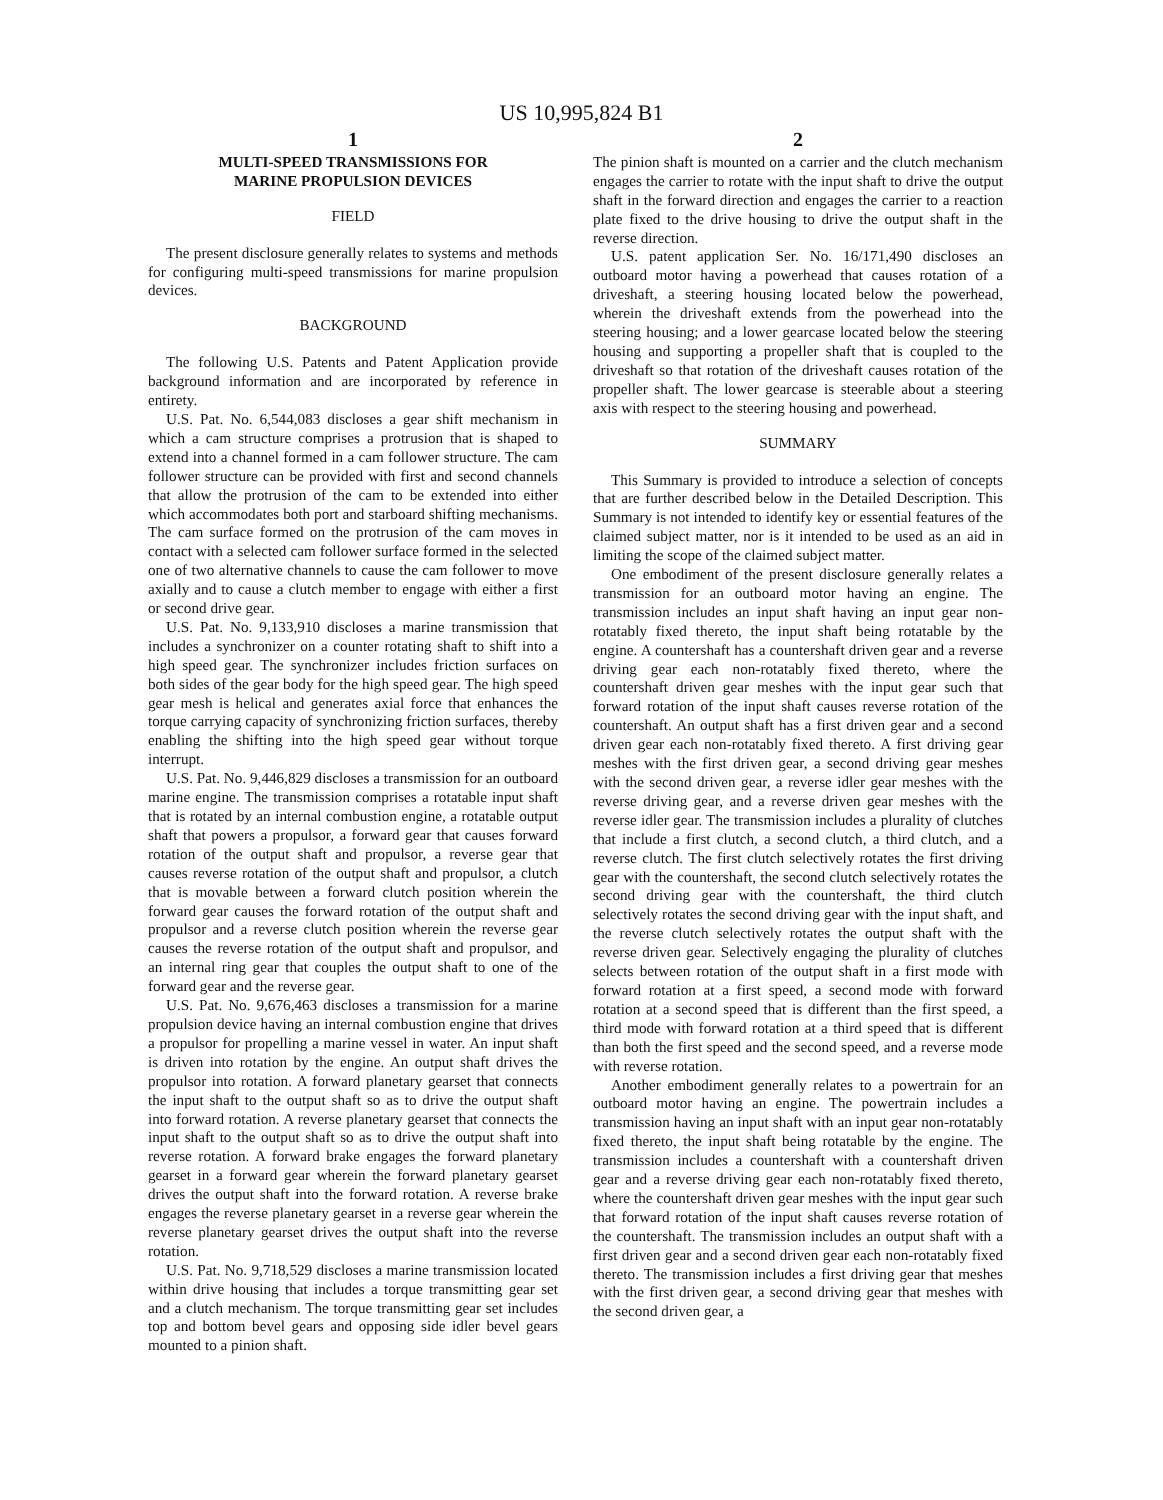US 10,995,824 B1
1
MULTI-SPEED TRANSMISSIONS FOR
MARINE PROPULSION DEVICES
FIELD
The present disclosure generally relates to systems and methods for configuring multi-speed transmissions for marine propulsion devices.
BACKGROUND
The following U.S. Patents and Patent Application provide background information and are incorporated by reference in entirety.
U.S. Pat. No. 6,544,083 discloses a gear shift mechanism in which a cam structure comprises a protrusion that is shaped to extend into a channel formed in a cam follower structure. The cam follower structure can be provided with first and second channels that allow the protrusion of the cam to be extended into either which accommodates both port and starboard shifting mechanisms. The cam surface formed on the protrusion of the cam moves in contact with a selected cam follower surface formed in the selected one of two alternative channels to cause the cam follower to move axially and to cause a clutch member to engage with either a first or second drive gear.
U.S. Pat. No. 9,133,910 discloses a marine transmission that includes a synchronizer on a counter rotating shaft to shift into a high speed gear. The synchronizer includes friction surfaces on both sides of the gear body for the high speed gear. The high speed gear mesh is helical and generates axial force that enhances the torque carrying capacity of synchronizing friction surfaces, thereby enabling the shifting into the high speed gear without torque interrupt.
U.S. Pat. No. 9,446,829 discloses a transmission for an outboard marine engine. The transmission comprises a rotatable input shaft that is rotated by an internal combustion engine, a rotatable output shaft that powers a propulsor, a forward gear that causes forward rotation of the output shaft and propulsor, a reverse gear that causes reverse rotation of the output shaft and propulsor, a clutch that is movable between a forward clutch position wherein the forward gear causes the forward rotation of the output shaft and propulsor and a reverse clutch position wherein the reverse gear causes the reverse rotation of the output shaft and propulsor, and an internal ring gear that couples the output shaft to one of the forward gear and the reverse gear.
U.S. Pat. No. 9,676,463 discloses a transmission for a marine propulsion device having an internal combustion engine that drives a propulsor for propelling a marine vessel in water. An input shaft is driven into rotation by the engine. An output shaft drives the propulsor into rotation. A forward planetary gearset that connects the input shaft to the output shaft so as to drive the output shaft into forward rotation. A reverse planetary gearset that connects the input shaft to the output shaft so as to drive the output shaft into reverse rotation. A forward brake engages the forward planetary gearset in a forward gear wherein the forward planetary gearset drives the output shaft into the forward rotation. A reverse brake engages the reverse planetary gearset in a reverse gear wherein the reverse planetary gearset drives the output shaft into the reverse rotation.
U.S. Pat. No. 9,718,529 discloses a marine transmission located within drive housing that includes a torque transmitting gear set and a clutch mechanism. The torque transmitting gear set includes top and bottom bevel gears and opposing side idler bevel gears mounted to a pinion shaft.
2
The pinion shaft is mounted on a carrier and the clutch mechanism engages the carrier to rotate with the input shaft to drive the output shaft in the forward direction and engages the carrier to a reaction plate fixed to the drive housing to drive the output shaft in the reverse direction.
U.S. patent application Ser. No. 16/171,490 discloses an outboard motor having a powerhead that causes rotation of a driveshaft, a steering housing located below the powerhead, wherein the driveshaft extends from the powerhead into the steering housing; and a lower gearcase located below the steering housing and supporting a propeller shaft that is coupled to the driveshaft so that rotation of the driveshaft causes rotation of the propeller shaft. The lower gearcase is steerable about a steering axis with respect to the steering housing and powerhead.
SUMMARY
This Summary is provided to introduce a selection of concepts that are further described below in the Detailed Description. This Summary is not intended to identify key or essential features of the claimed subject matter, nor is it intended to be used as an aid in limiting the scope of the claimed subject matter.
One embodiment of the present disclosure generally relates a transmission for an outboard motor having an engine. The transmission includes an input shaft having an input gear non-rotatably fixed thereto, the input shaft being rotatable by the engine. A countershaft has a countershaft driven gear and a reverse driving gear each non-rotatably fixed thereto, where the countershaft driven gear meshes with the input gear such that forward rotation of the input shaft causes reverse rotation of the countershaft. An output shaft has a first driven gear and a second driven gear each non-rotatably fixed thereto. A first driving gear meshes with the first driven gear, a second driving gear meshes with the second driven gear, a reverse idler gear meshes with the reverse driving gear, and a reverse driven gear meshes with the reverse idler gear. The transmission includes a plurality of clutches that include a first clutch, a second clutch, a third clutch, and a reverse clutch. The first clutch selectively rotates the first driving gear with the countershaft, the second clutch selectively rotates the second driving gear with the countershaft, the third clutch selectively rotates the second driving gear with the input shaft, and the reverse clutch selectively rotates the output shaft with the reverse driven gear. Selectively engaging the plurality of clutches selects between rotation of the output shaft in a first mode with forward rotation at a first speed, a second mode with forward rotation at a second speed that is different than the first speed, a third mode with forward rotation at a third speed that is different than both the first speed and the second speed, and a reverse mode with reverse rotation.
Another embodiment generally relates to a powertrain for an outboard motor having an engine. The powertrain includes a transmission having an input shaft with an input gear non-rotatably fixed thereto, the input shaft being rotatable by the engine. The transmission includes a countershaft with a countershaft driven gear and a reverse driving gear each non-rotatably fixed thereto, where the countershaft driven gear meshes with the input gear such that forward rotation of the input shaft causes reverse rotation of the countershaft. The transmission includes an output shaft with a first driven gear and a second driven gear each non-rotatably fixed thereto. The transmission includes a first driving gear that meshes with the first driven gear, a second driving gear that meshes with the second driven gear, a